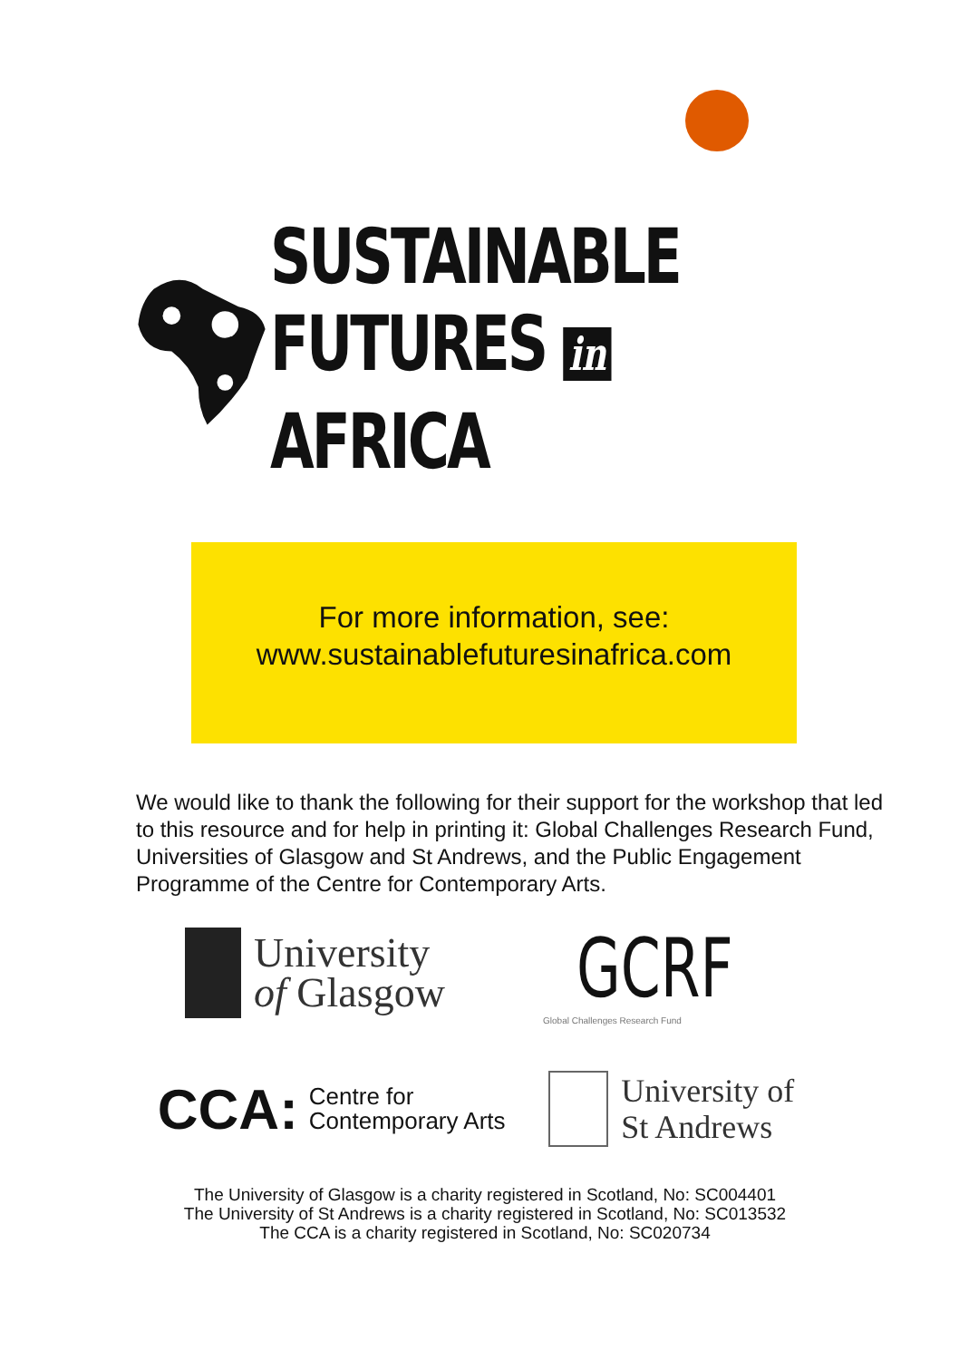SUSTAINABLE
FUTURES in
AFRICA
For more information, see:
www.sustainablefuturesinafrica.com
We would like to thank the following for their support for the workshop that led to this resource and for help in printing it: Global Challenges Research Fund, Universities of Glasgow and St Andrews, and the Public Engagement Programme of the Centre for Contemporary Arts.
University
of Glasgow
GCRF
Global Challenges Research Fund
CCA: Centre for
Contemporary Arts
University of
St Andrews
The University of Glasgow is a charity registered in Scotland, No: SC004401
The University of St Andrews is a charity registered in Scotland, No: SC013532
The CCA is a charity registered in Scotland, No: SC020734